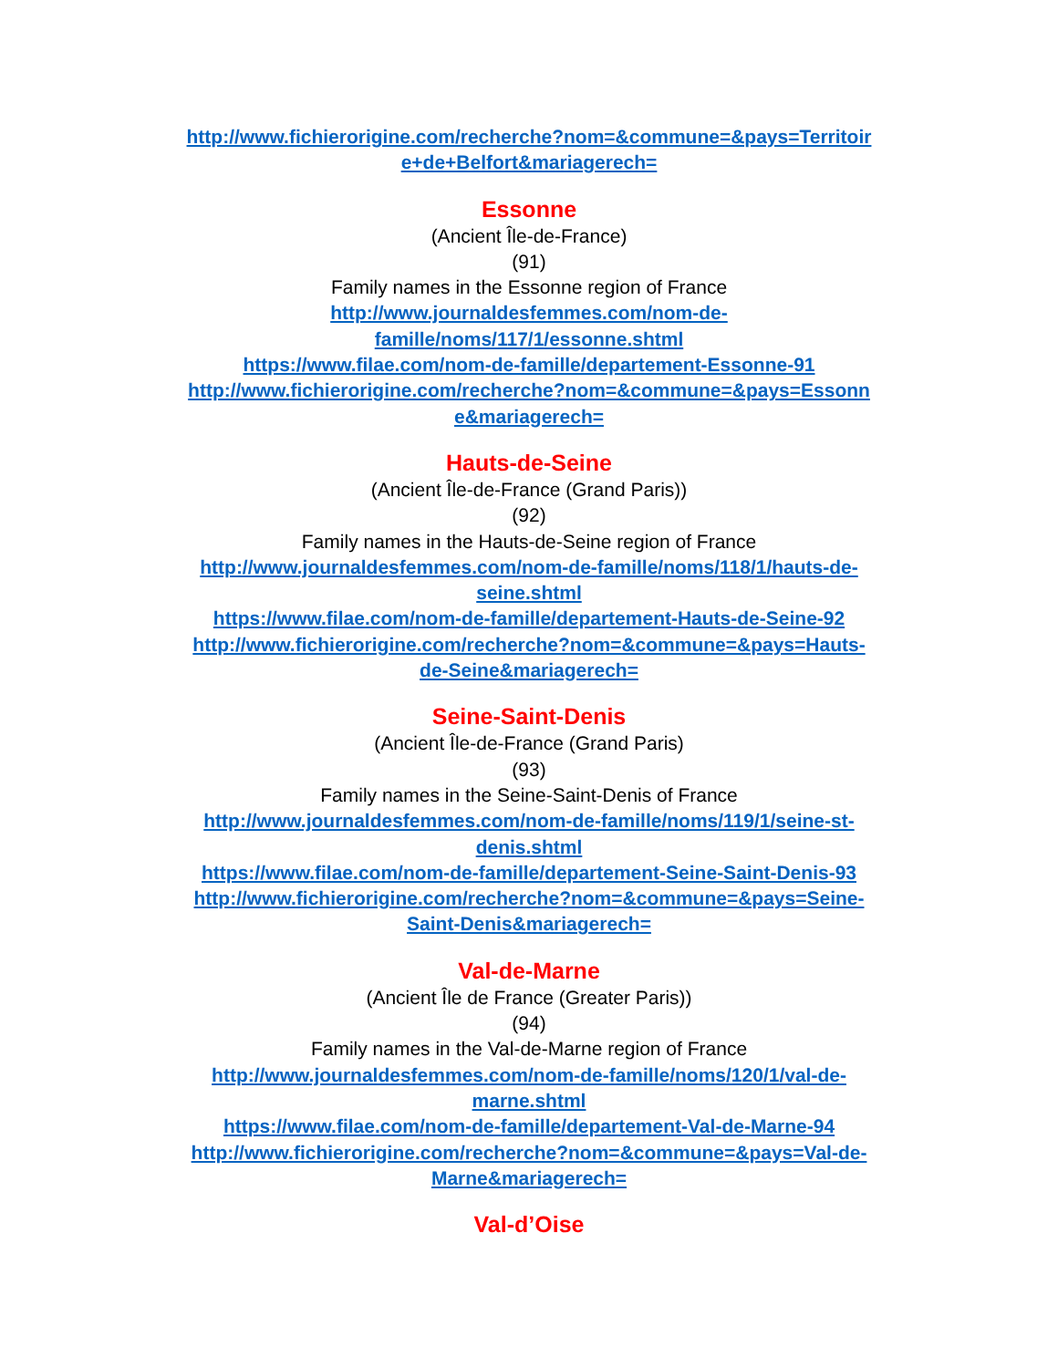http://www.fichierorigine.com/recherche?nom=&commune=&pays=Territoir
e+de+Belfort&mariagerech=
Essonne
(Ancient Île-de-France)
(91)
Family names in the Essonne region of France
http://www.journaldesfemmes.com/nom-de-
famille/noms/117/1/essonne.shtml
https://www.filae.com/nom-de-famille/departement-Essonne-91
http://www.fichierorigine.com/recherche?nom=&commune=&pays=Essonn
e&mariagerech=
Hauts-de-Seine
(Ancient Île-de-France (Grand Paris))
(92)
Family names in the Hauts-de-Seine region of France
http://www.journaldesfemmes.com/nom-de-famille/noms/118/1/hauts-de-
seine.shtml
https://www.filae.com/nom-de-famille/departement-Hauts-de-Seine-92
http://www.fichierorigine.com/recherche?nom=&commune=&pays=Hauts-
de-Seine&mariagerech=
Seine-Saint-Denis
(Ancient Île-de-France (Grand Paris)
(93)
Family names in the Seine-Saint-Denis of France
http://www.journaldesfemmes.com/nom-de-famille/noms/119/1/seine-st-
denis.shtml
https://www.filae.com/nom-de-famille/departement-Seine-Saint-Denis-93
http://www.fichierorigine.com/recherche?nom=&commune=&pays=Seine-
Saint-Denis&mariagerech=
Val-de-Marne
(Ancient Île de France (Greater Paris))
(94)
Family names in the Val-de-Marne region of France
http://www.journaldesfemmes.com/nom-de-famille/noms/120/1/val-de-
marne.shtml
https://www.filae.com/nom-de-famille/departement-Val-de-Marne-94
http://www.fichierorigine.com/recherche?nom=&commune=&pays=Val-de-
Marne&mariagerech=
Val-d’Oise